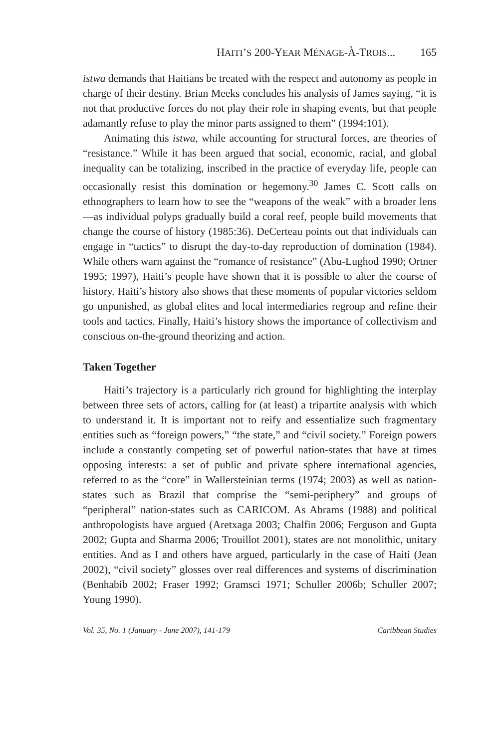HAITI’S 200-YEAR MÉNAGE-À-TROIS... 165
istwa demands that Haitians be treated with the respect and autonomy as people in charge of their destiny. Brian Meeks concludes his analysis of James saying, “it is not that productive forces do not play their role in shaping events, but that people adamantly refuse to play the minor parts assigned to them” (1994:101).
Animating this istwa, while accounting for structural forces, are theories of “resistance.” While it has been argued that social, economic, racial, and global inequality can be totalizing, inscribed in the practice of everyday life, people can occasionally resist this domination or hegemony.<sup>30</sup> James C. Scott calls on ethnographers to learn how to see the “weapons of the weak” with a broader lens—as individual polyps gradually build a coral reef, people build movements that change the course of history (1985:36). DeCerteau points out that individuals can engage in “tactics” to disrupt the day-to-day reproduction of domination (1984). While others warn against the “romance of resistance” (Abu-Lughod 1990; Ortner 1995; 1997), Haiti’s people have shown that it is possible to alter the course of history. Haiti’s history also shows that these moments of popular victories seldom go unpunished, as global elites and local intermediaries regroup and refine their tools and tactics. Finally, Haiti’s history shows the importance of collectivism and conscious on-the-ground theorizing and action.
Taken Together
Haiti’s trajectory is a particularly rich ground for highlighting the interplay between three sets of actors, calling for (at least) a tripartite analysis with which to understand it. It is important not to reify and essentialize such fragmentary entities such as “foreign powers,” “the state,” and “civil society.” Foreign powers include a constantly competing set of powerful nation-states that have at times opposing interests: a set of public and private sphere international agencies, referred to as the “core” in Wallersteinian terms (1974; 2003) as well as nation-states such as Brazil that comprise the “semi-periphery” and groups of “peripheral” nation-states such as CARICOM. As Abrams (1988) and political anthropologists have argued (Aretxaga 2003; Chalfin 2006; Ferguson and Gupta 2002; Gupta and Sharma 2006; Trouillot 2001), states are not monolithic, unitary entities. And as I and others have argued, particularly in the case of Haiti (Jean 2002), “civil society” glosses over real differences and systems of discrimination (Benhabib 2002; Fraser 1992; Gramsci 1971; Schuller 2006b; Schuller 2007; Young 1990).
Vol. 35, No. 1 (January - June 2007), 141-179 Caribbean Studies